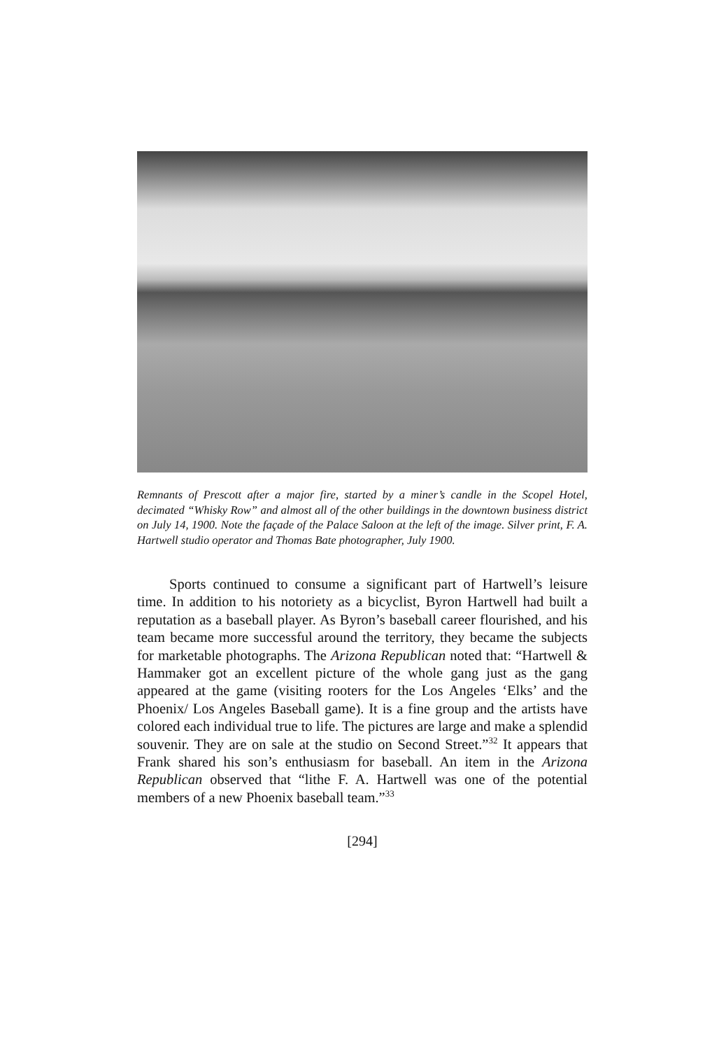Remnants of Prescott after a major fire, started by a miner’s candle in the Scopel Hotel, decimated “Whisky Row” and almost all of the other buildings in the downtown business district on July 14, 1900. Note the façade of the Palace Saloon at the left of the image. Silver print, F. A. Hartwell studio operator and Thomas Bate photographer, July 1900.
Sports continued to consume a significant part of Hartwell’s leisure time. In addition to his notoriety as a bicyclist, Byron Hartwell had built a reputation as a baseball player. As Byron’s baseball career flourished, and his team became more successful around the territory, they became the subjects for marketable photographs. The Arizona Republican noted that: “Hartwell & Hammaker got an excellent picture of the whole gang just as the gang appeared at the game (visiting rooters for the Los Angeles ‘Elks’ and the Phoenix/ Los Angeles Baseball game). It is a fine group and the artists have colored each individual true to life. The pictures are large and make a splendid souvenir. They are on sale at the studio on Second Street.”<sup>32</sup> It appears that Frank shared his son’s enthusiasm for baseball. An item in the Arizona Republican observed that “lithe F. A. Hartwell was one of the potential members of a new Phoenix baseball team.”<sup>33</sup>
[294]